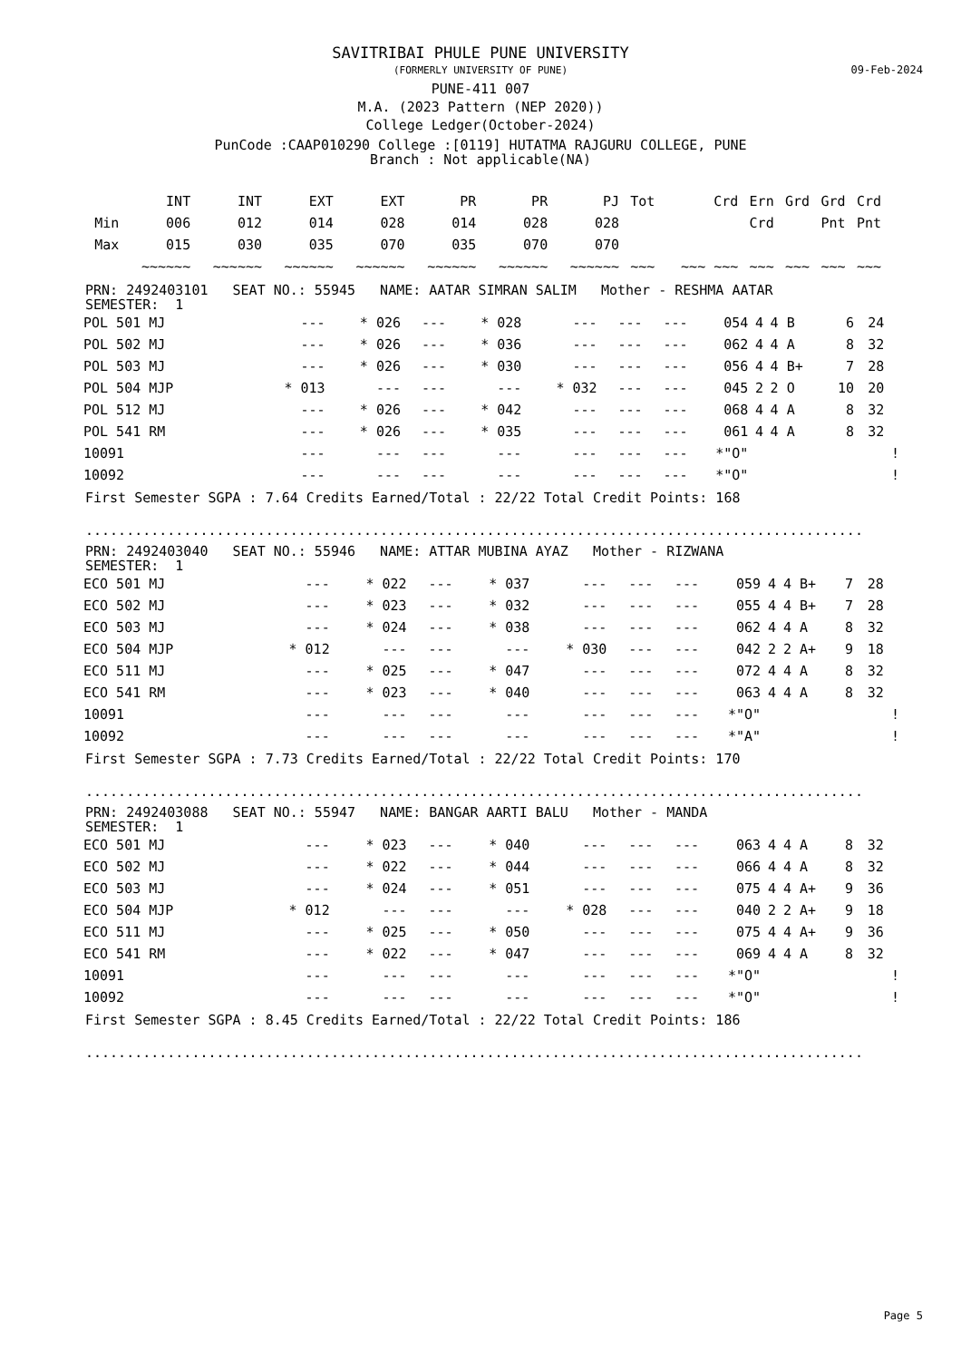09-Feb-2024
SAVITRIBAI PHULE PUNE UNIVERSITY
(FORMERLY UNIVERSITY OF PUNE)
PUNE-411 007
M.A. (2023 Pattern (NEP 2020))
College Ledger(October-2024)
PunCode :CAAP010290 College :[0119] HUTATMA RAJGURU COLLEGE, PUNE
Branch : Not applicable(NA)
| | INT | INT | EXT | EXT | PR | PR | PJ | Tot | Crd | Ern | Grd | Grd | Crd |
| --- | --- | --- | --- | --- | --- | --- | --- | --- | --- | --- | --- | --- | --- |
| Min | 006 | 012 | 014 | 028 | 014 | 028 | 028 | | | Crd | | Pnt | Pnt |
| Max | 015 | 030 | 035 | 070 | 035 | 070 | 070 | | | | | | |
| | ~~~~~~ | ~~~~~~ | ~~~~~~ | ~~~~~~ | ~~~~~~ | ~~~~~~ | ~~~~~~ | ~~~ | ~~~ ~~~ | ~~~ | ~~~ | ~~~ | ~~~ |
PRN: 2492403101 SEAT NO.: 55945 NAME: AATAR SIMRAN SALIM Mother - RESHMA AATAR
SEMESTER: 1
| POL 501 MJ | --- | * 026 | --- | * 028 | --- | --- | --- | 054 | 4 | 4 | B | 6 | 24 | |
| POL 502 MJ | --- | * 026 | --- | * 036 | --- | --- | --- | 062 | 4 | 4 | A | 8 | 32 | |
| POL 503 MJ | --- | * 026 | --- | * 030 | --- | --- | --- | 056 | 4 | 4 | B+ | 7 | 28 | |
| POL 504 MJP | * 013 | --- | --- | --- | * 032 | --- | --- | 045 | 2 | 2 | O | 10 | 20 | |
| POL 512 MJ | --- | * 026 | --- | * 042 | --- | --- | --- | 068 | 4 | 4 | A | 8 | 32 | |
| POL 541 RM | --- | * 026 | --- | * 035 | --- | --- | --- | 061 | 4 | 4 | A | 8 | 32 | |
| 10091 | --- | --- | --- | --- | --- | --- | --- | *"O" | | | | | | ! |
| 10092 | --- | --- | --- | --- | --- | --- | --- | *"O" | | | | | | ! |
First Semester SGPA : 7.64 Credits Earned/Total : 22/22 Total Credit Points: 168
...............................................................................................
PRN: 2492403040 SEAT NO.: 55946 NAME: ATTAR MUBINA AYAZ Mother - RIZWANA
SEMESTER: 1
| ECO 501 MJ | --- | * 022 | --- | * 037 | --- | --- | --- | 059 | 4 | 4 | B+ | 7 | 28 | |
| ECO 502 MJ | --- | * 023 | --- | * 032 | --- | --- | --- | 055 | 4 | 4 | B+ | 7 | 28 | |
| ECO 503 MJ | --- | * 024 | --- | * 038 | --- | --- | --- | 062 | 4 | 4 | A | 8 | 32 | |
| ECO 504 MJP | * 012 | --- | --- | --- | * 030 | --- | --- | 042 | 2 | 2 | A+ | 9 | 18 | |
| ECO 511 MJ | --- | * 025 | --- | * 047 | --- | --- | --- | 072 | 4 | 4 | A | 8 | 32 | |
| ECO 541 RM | --- | * 023 | --- | * 040 | --- | --- | --- | 063 | 4 | 4 | A | 8 | 32 | |
| 10091 | --- | --- | --- | --- | --- | --- | --- | *"O" | | | | | | ! |
| 10092 | --- | --- | --- | --- | --- | --- | --- | *"A" | | | | | | ! |
First Semester SGPA : 7.73 Credits Earned/Total : 22/22 Total Credit Points: 170
...............................................................................................
PRN: 2492403088 SEAT NO.: 55947 NAME: BANGAR AARTI BALU Mother - MANDA
SEMESTER: 1
| ECO 501 MJ | --- | * 023 | --- | * 040 | --- | --- | --- | 063 | 4 | 4 | A | 8 | 32 | |
| ECO 502 MJ | --- | * 022 | --- | * 044 | --- | --- | --- | 066 | 4 | 4 | A | 8 | 32 | |
| ECO 503 MJ | --- | * 024 | --- | * 051 | --- | --- | --- | 075 | 4 | 4 | A+ | 9 | 36 | |
| ECO 504 MJP | * 012 | --- | --- | --- | * 028 | --- | --- | 040 | 2 | 2 | A+ | 9 | 18 | |
| ECO 511 MJ | --- | * 025 | --- | * 050 | --- | --- | --- | 075 | 4 | 4 | A+ | 9 | 36 | |
| ECO 541 RM | --- | * 022 | --- | * 047 | --- | --- | --- | 069 | 4 | 4 | A | 8 | 32 | |
| 10091 | --- | --- | --- | --- | --- | --- | --- | *"O" | | | | | | ! |
| 10092 | --- | --- | --- | --- | --- | --- | --- | *"O" | | | | | | ! |
First Semester SGPA : 8.45 Credits Earned/Total : 22/22 Total Credit Points: 186
...............................................................................................
Page 5